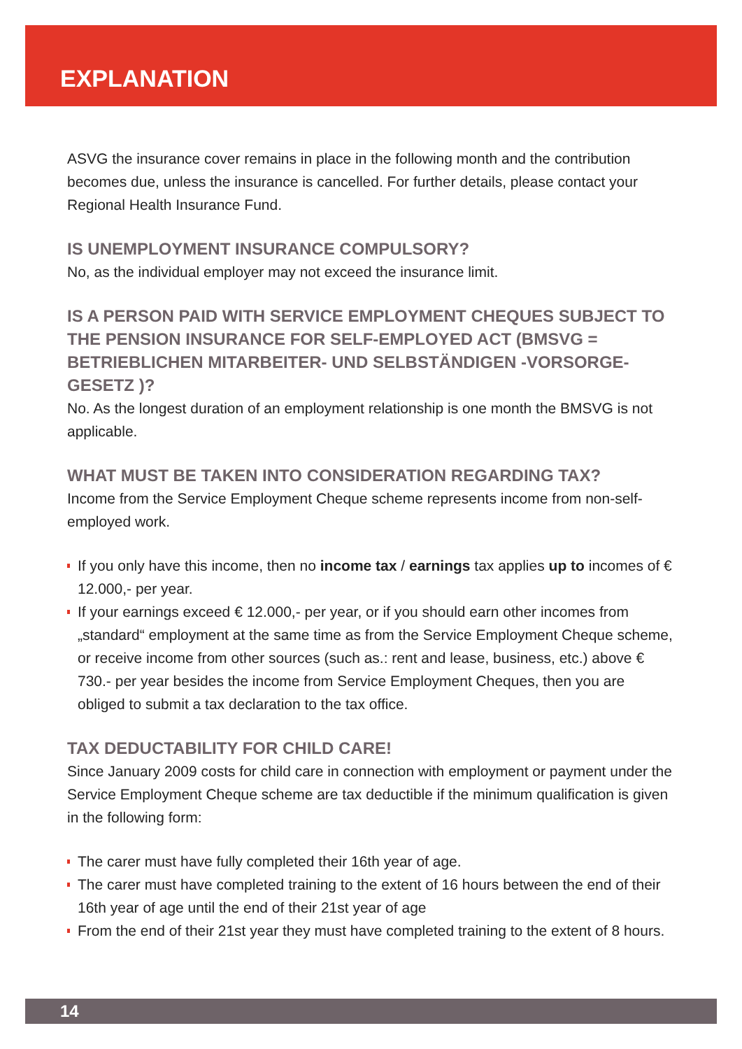EXPLANATION
ASVG the insurance cover remains in place in the following month and the contribution becomes due, unless the insurance is cancelled. For further details, please contact your Regional Health Insurance Fund.
IS UNEMPLOYMENT INSURANCE COMPULSORY?
No, as the individual employer may not exceed the insurance limit.
IS A PERSON PAID WITH SERVICE EMPLOYMENT CHEQUES SUBJECT TO THE PENSION INSURANCE FOR SELF-EMPLOYED ACT (BMSVG = BETRIEB­LICHEN MITARBEITER- UND SELBSTÄNDIGEN -VORSORGE-GESETZ )?
No. As the longest duration of an employment relationship is one month the BMSVG is not applicable.
WHAT MUST BE TAKEN INTO CONSIDERATION REGARDING TAX?
Income from the Service Employment Cheque scheme represents income from non-self-employed work.
If you only have this income, then no income tax / earnings tax applies up to incomes of € 12.000,- per year.
If your earnings exceed € 12.000,- per year, or if you should earn other incomes from „standard“ employment at the same time as from the Service Employment Cheque scheme, or receive income from other sources (such as.: rent and lease, business, etc.) above € 730.- per year besides the income from Service Employment Cheques, then you are obliged to submit a tax declaration to the tax office.
TAX DEDUCTABILITY FOR CHILD CARE!
Since January 2009 costs for child care in connection with employment or payment under the Service Employment Cheque scheme are tax deductible if the minimum qualification is given in the following form:
The carer must have fully completed their 16th year of age.
The carer must have completed training to the extent of 16 hours between the end of their 16th year of age until the end of their 21st year of age
From the end of their 21st year they must have completed training to the extent of 8 hours.
14